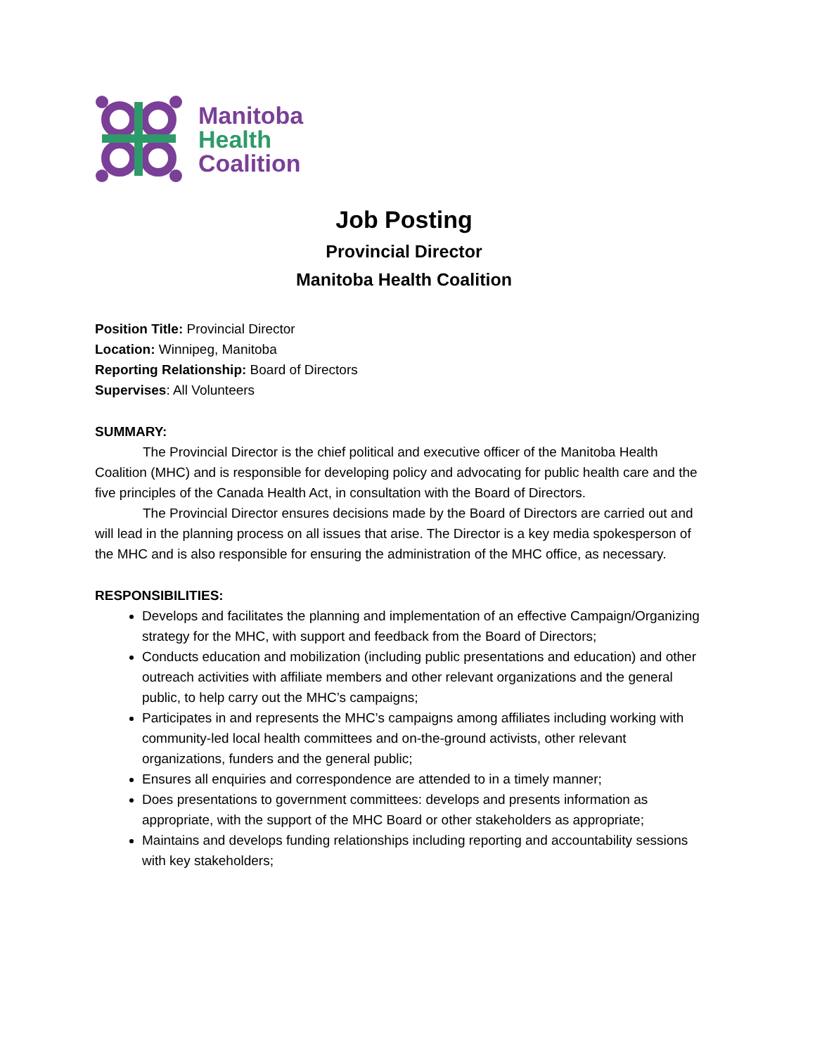Manitoba
Health
Coalition
Job Posting
Provincial Director
Manitoba Health Coalition
Position Title: Provincial Director
Location: Winnipeg, Manitoba
Reporting Relationship: Board of Directors
Supervises: All Volunteers
SUMMARY:
The Provincial Director is the chief political and executive officer of the Manitoba Health Coalition (MHC) and is responsible for developing policy and advocating for public health care and the five principles of the Canada Health Act, in consultation with the Board of Directors.
The Provincial Director ensures decisions made by the Board of Directors are carried out and will lead in the planning process on all issues that arise. The Director is a key media spokesperson of the MHC and is also responsible for ensuring the administration of the MHC office, as necessary.
RESPONSIBILITIES:
Develops and facilitates the planning and implementation of an effective Campaign/Organizing strategy for the MHC, with support and feedback from the Board of Directors;
Conducts education and mobilization (including public presentations and education) and other outreach activities with affiliate members and other relevant organizations and the general public, to help carry out the MHC’s campaigns;
Participates in and represents the MHC’s campaigns among affiliates including working with community-led local health committees and on-the-ground activists, other relevant organizations, funders and the general public;
Ensures all enquiries and correspondence are attended to in a timely manner;
Does presentations to government committees: develops and presents information as appropriate, with the support of the MHC Board or other stakeholders as appropriate;
Maintains and develops funding relationships including reporting and accountability sessions with key stakeholders;